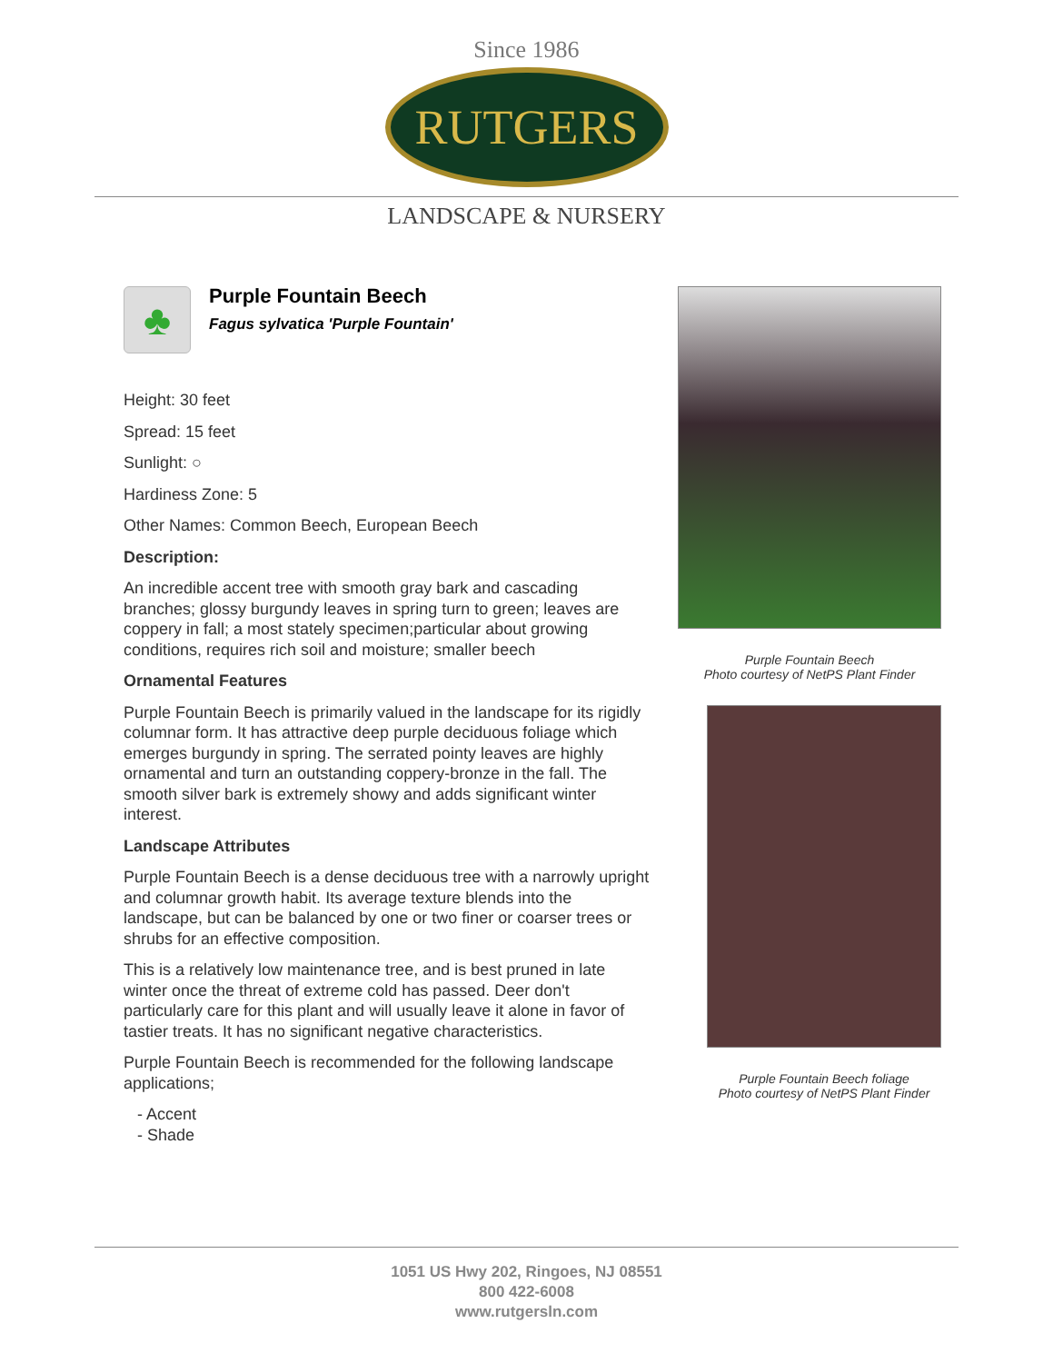Since 1986
RUTGERS
LANDSCAPE & NURSERY
♣
Purple Fountain Beech
Fagus sylvatica 'Purple Fountain'
Height: 30 feet
Spread: 15 feet
Sunlight: ○
Hardiness Zone: 5
Other Names: Common Beech, European Beech
Description:
An incredible accent tree with smooth gray bark and cascading branches; glossy burgundy leaves in spring turn to green; leaves are coppery in fall; a most stately specimen;particular about growing conditions, requires rich soil and moisture; smaller beech
Ornamental Features
Purple Fountain Beech is primarily valued in the landscape for its rigidly columnar form. It has attractive deep purple deciduous foliage which emerges burgundy in spring. The serrated pointy leaves are highly ornamental and turn an outstanding coppery-bronze in the fall. The smooth silver bark is extremely showy and adds significant winter interest.
Landscape Attributes
Purple Fountain Beech is a dense deciduous tree with a narrowly upright and columnar growth habit. Its average texture blends into the landscape, but can be balanced by one or two finer or coarser trees or shrubs for an effective composition.
This is a relatively low maintenance tree, and is best pruned in late winter once the threat of extreme cold has passed. Deer don't particularly care for this plant and will usually leave it alone in favor of tastier treats. It has no significant negative characteristics.
Purple Fountain Beech is recommended for the following landscape applications;
- Accent
- Shade
Purple Fountain Beech
Photo courtesy of NetPS Plant Finder
Purple Fountain Beech foliage
Photo courtesy of NetPS Plant Finder
1051 US Hwy 202, Ringoes, NJ 08551
800 422-6008
www.rutgersln.com